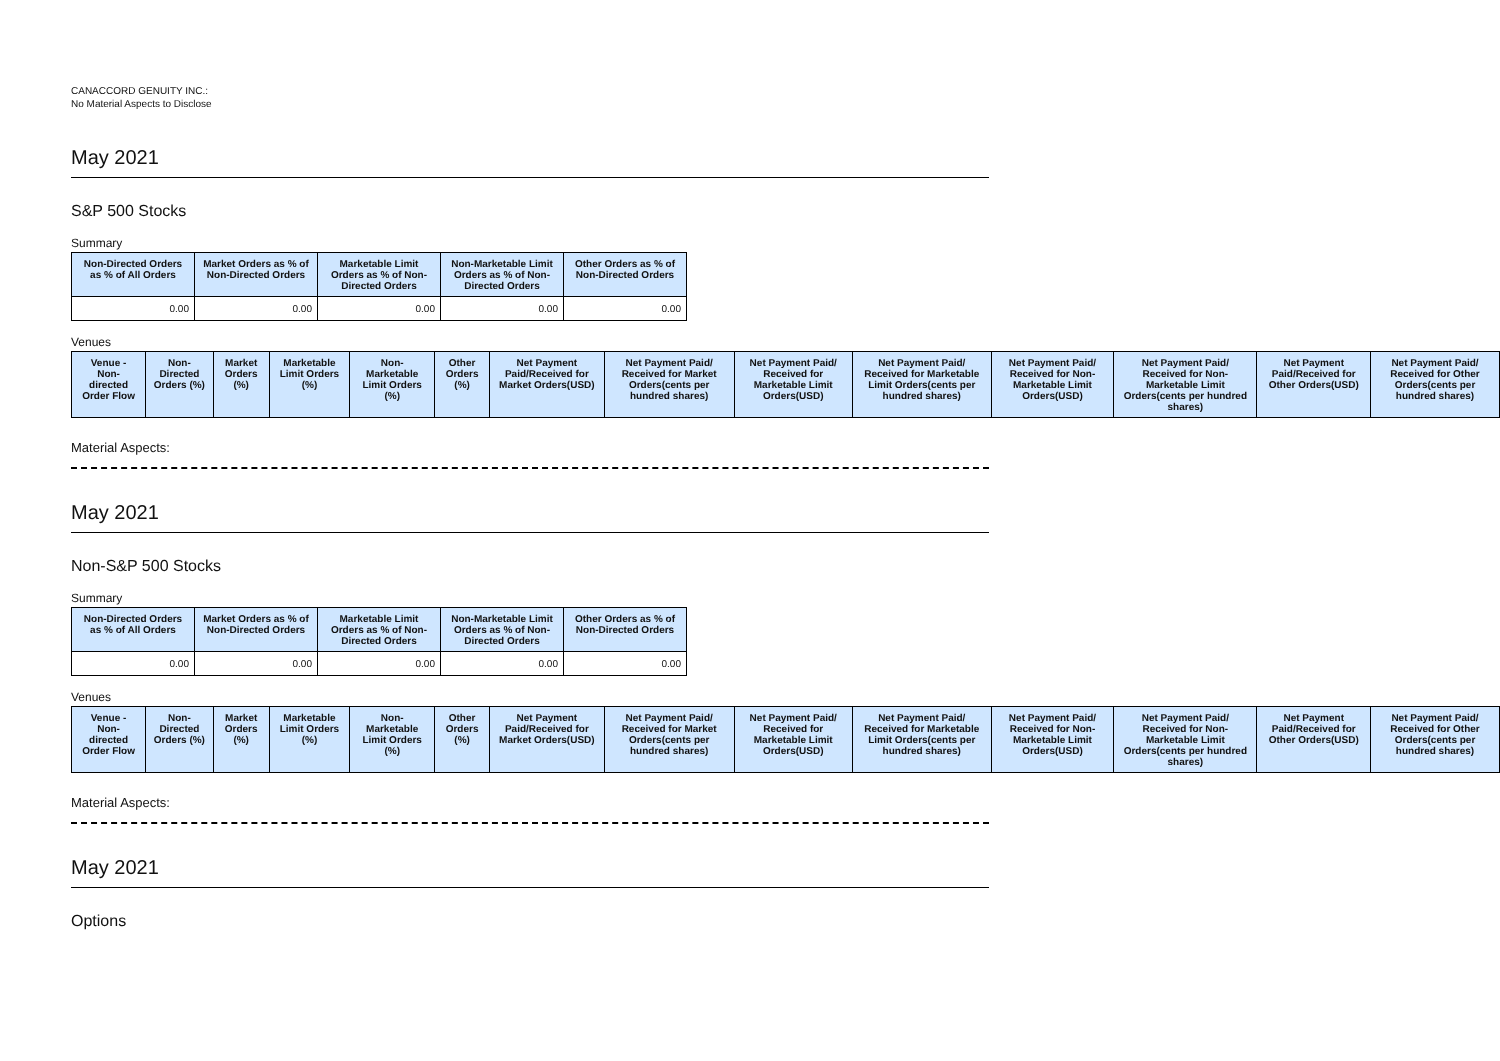CANACCORD GENUITY INC.:
No Material Aspects to Disclose
May 2021
S&P 500 Stocks
Summary
| Non-Directed Orders as % of All Orders | Market Orders as % of Non-Directed Orders | Marketable Limit Orders as % of Non-Directed Orders | Non-Marketable Limit Orders as % of Non-Directed Orders | Other Orders as % of Non-Directed Orders |
| --- | --- | --- | --- | --- |
| 0.00 | 0.00 | 0.00 | 0.00 | 0.00 |
Venues
| Venue - Non-directed Order Flow | Non-Directed Orders (%) | Market Orders (%) | Marketable Limit Orders (%) | Non-Marketable Limit Orders (%) | Other Orders (%) | Net Payment Paid/Received for Market Orders(USD) | Net Payment Paid/ Received for Market Orders(cents per hundred shares) | Net Payment Paid/ Received for Marketable Limit Orders(USD) | Net Payment Paid/ Received for Marketable Limit Orders(cents per hundred shares) | Net Payment Paid/ Received for Non-Marketable Limit Orders(USD) | Net Payment Paid/ Received for Non-Marketable Limit Orders(cents per hundred shares) | Net Payment Paid/Received for Other Orders(USD) | Net Payment Paid/ Received for Other Orders(cents per hundred shares) |
| --- | --- | --- | --- | --- | --- | --- | --- | --- | --- | --- | --- | --- | --- |
Material Aspects:
May 2021
Non-S&P 500 Stocks
Summary
| Non-Directed Orders as % of All Orders | Market Orders as % of Non-Directed Orders | Marketable Limit Orders as % of Non-Directed Orders | Non-Marketable Limit Orders as % of Non-Directed Orders | Other Orders as % of Non-Directed Orders |
| --- | --- | --- | --- | --- |
| 0.00 | 0.00 | 0.00 | 0.00 | 0.00 |
Venues
| Venue - Non-directed Order Flow | Non-Directed Orders (%) | Market Orders (%) | Marketable Limit Orders (%) | Non-Marketable Limit Orders (%) | Other Orders (%) | Net Payment Paid/Received for Market Orders(USD) | Net Payment Paid/ Received for Market Orders(cents per hundred shares) | Net Payment Paid/ Received for Marketable Limit Orders(USD) | Net Payment Paid/ Received for Marketable Limit Orders(cents per hundred shares) | Net Payment Paid/ Received for Non-Marketable Limit Orders(USD) | Net Payment Paid/ Received for Non-Marketable Limit Orders(cents per hundred shares) | Net Payment Paid/Received for Other Orders(USD) | Net Payment Paid/ Received for Other Orders(cents per hundred shares) |
| --- | --- | --- | --- | --- | --- | --- | --- | --- | --- | --- | --- | --- | --- |
Material Aspects:
May 2021
Options